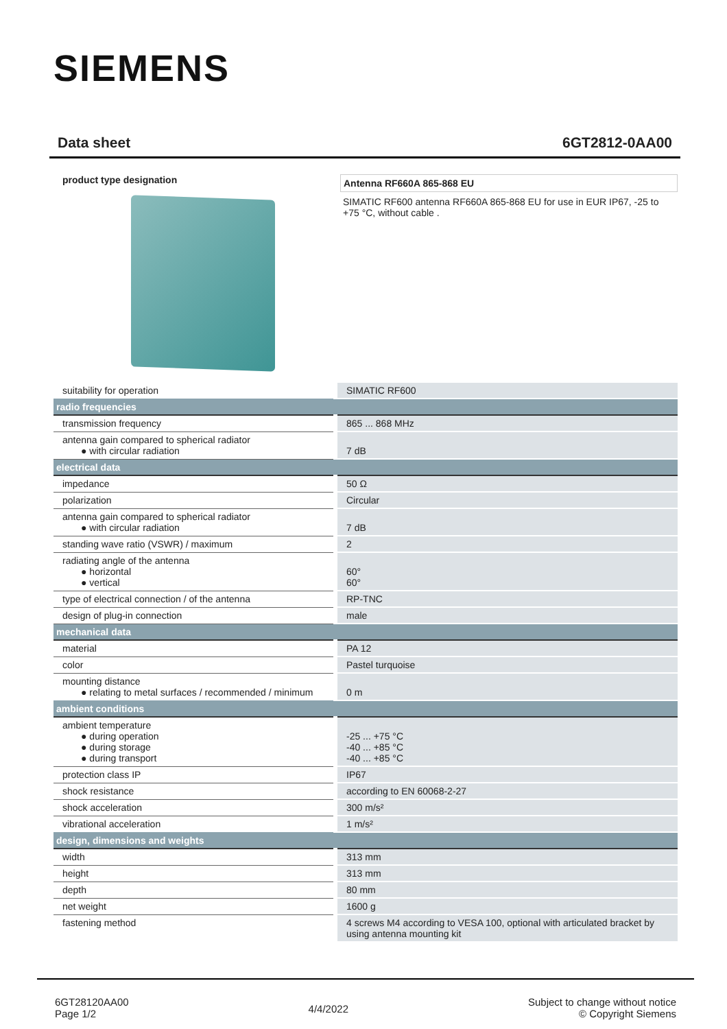SIEMENS
Data sheet 6GT2812-0AA00
product type designation
Antenna RF660A 865-868 EU
SIMATIC RF600 antenna RF660A 865-868 EU for use in EUR IP67, -25 to +75 °C, without cable .
| suitability for operation | SIMATIC RF600 |
| radio frequencies | |
| transmission frequency | 865 ... 868 MHz |
| antenna gain compared to spherical radiator ● with circular radiation | 7 dB |
| electrical data | |
| impedance | 50 Ω |
| polarization | Circular |
| antenna gain compared to spherical radiator ● with circular radiation | 7 dB |
| standing wave ratio (VSWR) / maximum | 2 |
| radiating angle of the antenna ● horizontal ● vertical | 60° 60° |
| type of electrical connection / of the antenna | RP-TNC |
| design of plug-in connection | male |
| mechanical data | |
| material | PA 12 |
| color | Pastel turquoise |
| mounting distance ● relating to metal surfaces / recommended / minimum | 0 m |
| ambient conditions | |
| ambient temperature ● during operation ● during storage ● during transport | -25 ... +75 °C -40 ... +85 °C -40 ... +85 °C |
| protection class IP | IP67 |
| shock resistance | according to EN 60068-2-27 |
| shock acceleration | 300 m/s² |
| vibrational acceleration | 1 m/s² |
| design, dimensions and weights | |
| width | 313 mm |
| height | 313 mm |
| depth | 80 mm |
| net weight | 1600 g |
| fastening method | 4 screws M4 according to VESA 100, optional with articulated bracket by using antenna mounting kit |
6GT28120AA00
Page 1/2
4/4/2022
Subject to change without notice
© Copyright Siemens